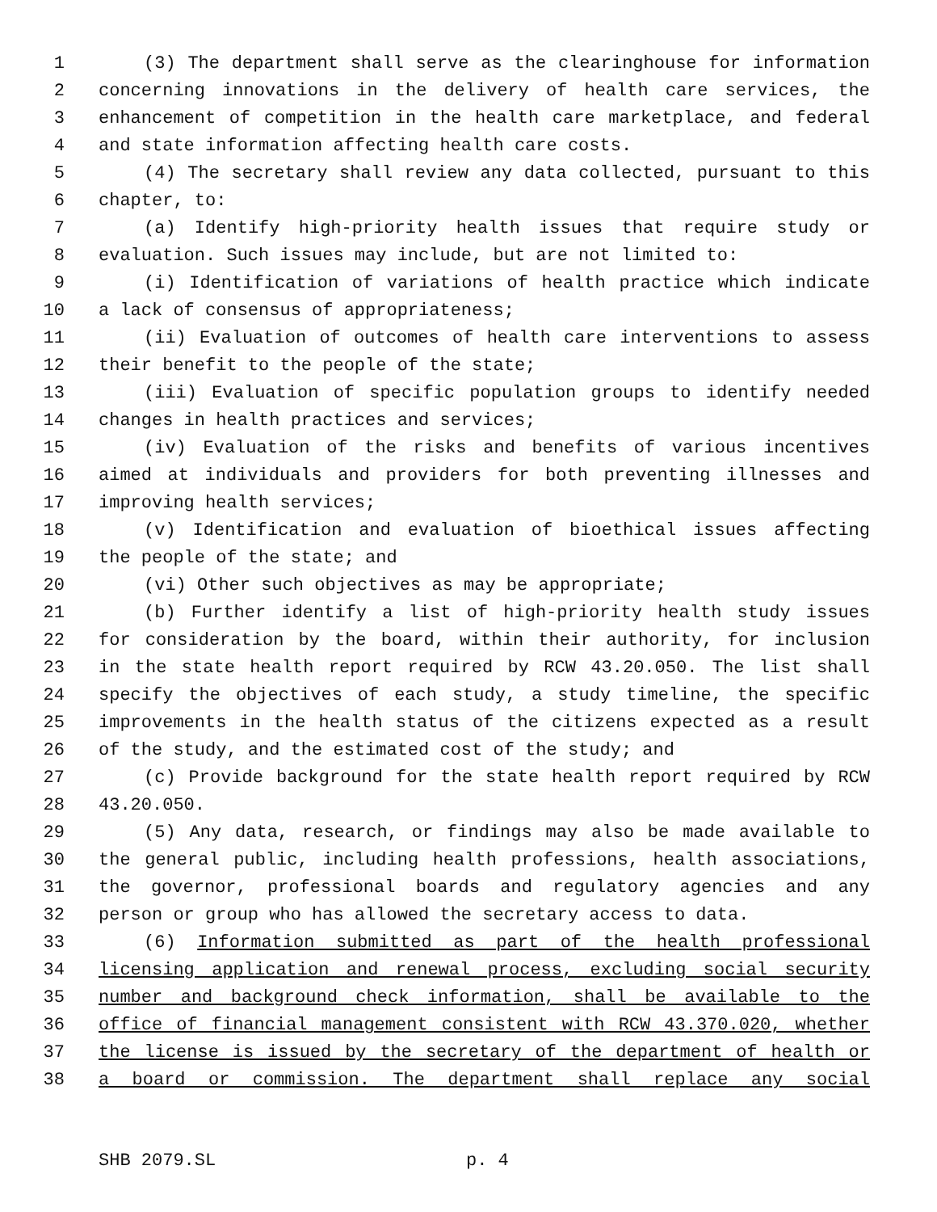1 (3) The department shall serve as the clearinghouse for information
2 concerning innovations in the delivery of health care services, the
3 enhancement of competition in the health care marketplace, and federal
4 and state information affecting health care costs.
5 (4) The secretary shall review any data collected, pursuant to this
6 chapter, to:
7 (a) Identify high-priority health issues that require study or
8 evaluation. Such issues may include, but are not limited to:
9 (i) Identification of variations of health practice which indicate
10 a lack of consensus of appropriateness;
11 (ii) Evaluation of outcomes of health care interventions to assess
12 their benefit to the people of the state;
13 (iii) Evaluation of specific population groups to identify needed
14 changes in health practices and services;
15 (iv) Evaluation of the risks and benefits of various incentives
16 aimed at individuals and providers for both preventing illnesses and
17 improving health services;
18 (v) Identification and evaluation of bioethical issues affecting
19 the people of the state; and
20 (vi) Other such objectives as may be appropriate;
21 (b) Further identify a list of high-priority health study issues
22 for consideration by the board, within their authority, for inclusion
23 in the state health report required by RCW 43.20.050. The list shall
24 specify the objectives of each study, a study timeline, the specific
25 improvements in the health status of the citizens expected as a result
26 of the study, and the estimated cost of the study; and
27 (c) Provide background for the state health report required by RCW
28 43.20.050.
29 (5) Any data, research, or findings may also be made available to
30 the general public, including health professions, health associations,
31 the governor, professional boards and regulatory agencies and any
32 person or group who has allowed the secretary access to data.
33 (6) Information submitted as part of the health professional
34 licensing application and renewal process, excluding social security
35 number and background check information, shall be available to the
36 office of financial management consistent with RCW 43.370.020, whether
37 the license is issued by the secretary of the department of health or
38 a board or commission. The department shall replace any social
SHB 2079.SL p. 4